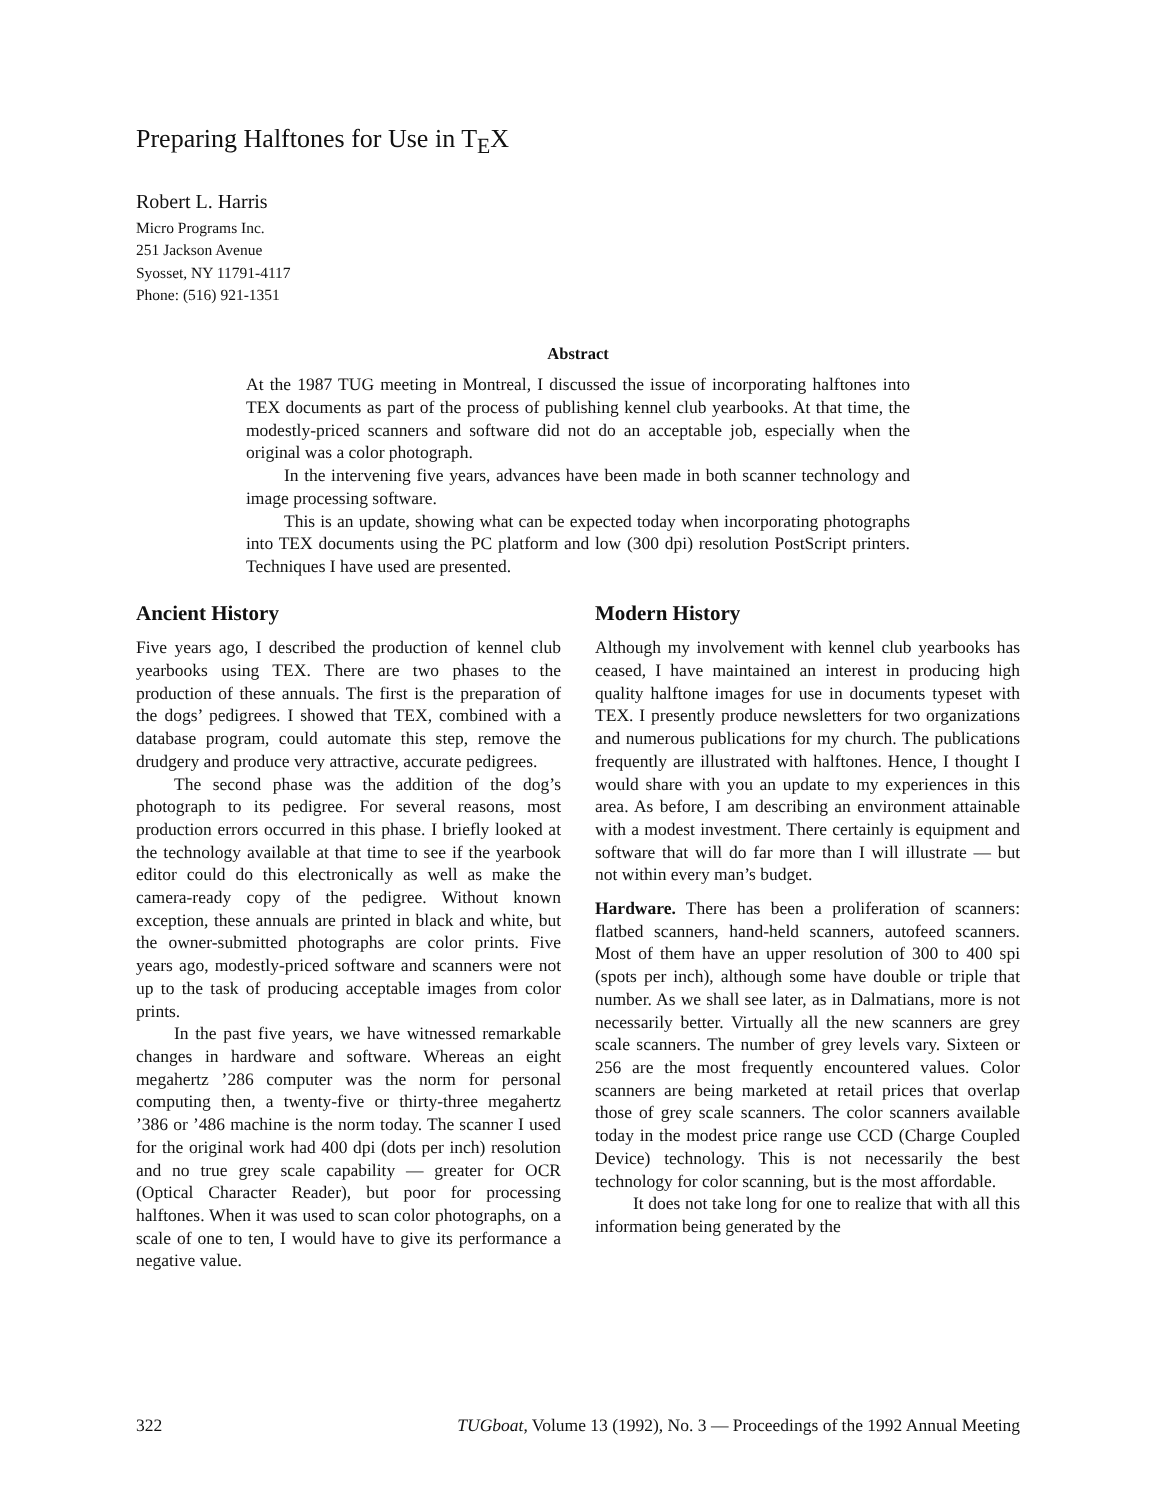Preparing Halftones for Use in T<sub>E</sub>X
Robert L. Harris
Micro Programs Inc.
251 Jackson Avenue
Syosset, NY 11791-4117
Phone: (516) 921-1351
Abstract
At the 1987 TUG meeting in Montreal, I discussed the issue of incorporating halftones into TEX documents as part of the process of publishing kennel club yearbooks. At that time, the modestly-priced scanners and software did not do an acceptable job, especially when the original was a color photograph.
In the intervening five years, advances have been made in both scanner technology and image processing software.
This is an update, showing what can be expected today when incorporating photographs into TEX documents using the PC platform and low (300 dpi) resolution PostScript printers. Techniques I have used are presented.
Ancient History
Five years ago, I described the production of kennel club yearbooks using TEX. There are two phases to the production of these annuals. The first is the preparation of the dogs’ pedigrees. I showed that TEX, combined with a database program, could automate this step, remove the drudgery and produce very attractive, accurate pedigrees.
The second phase was the addition of the dog’s photograph to its pedigree. For several reasons, most production errors occurred in this phase. I briefly looked at the technology available at that time to see if the yearbook editor could do this electronically as well as make the camera-ready copy of the pedigree. Without known exception, these annuals are printed in black and white, but the owner-submitted photographs are color prints. Five years ago, modestly-priced software and scanners were not up to the task of producing acceptable images from color prints.
In the past five years, we have witnessed remarkable changes in hardware and software. Whereas an eight megahertz ’286 computer was the norm for personal computing then, a twenty-five or thirty-three megahertz ’386 or ’486 machine is the norm today. The scanner I used for the original work had 400 dpi (dots per inch) resolution and no true grey scale capability — greater for OCR (Optical Character Reader), but poor for processing halftones. When it was used to scan color photographs, on a scale of one to ten, I would have to give its performance a negative value.
Modern History
Although my involvement with kennel club yearbooks has ceased, I have maintained an interest in producing high quality halftone images for use in documents typeset with TEX. I presently produce newsletters for two organizations and numerous publications for my church. The publications frequently are illustrated with halftones. Hence, I thought I would share with you an update to my experiences in this area. As before, I am describing an environment attainable with a modest investment. There certainly is equipment and software that will do far more than I will illustrate — but not within every man’s budget.
Hardware. There has been a proliferation of scanners: flatbed scanners, hand-held scanners, autofeed scanners. Most of them have an upper resolution of 300 to 400 spi (spots per inch), although some have double or triple that number. As we shall see later, as in Dalmatians, more is not necessarily better. Virtually all the new scanners are grey scale scanners. The number of grey levels vary. Sixteen or 256 are the most frequently encountered values. Color scanners are being marketed at retail prices that overlap those of grey scale scanners. The color scanners available today in the modest price range use CCD (Charge Coupled Device) technology. This is not necessarily the best technology for color scanning, but is the most affordable.
It does not take long for one to realize that with all this information being generated by the
322 TUGboat, Volume 13 (1992), No. 3 — Proceedings of the 1992 Annual Meeting